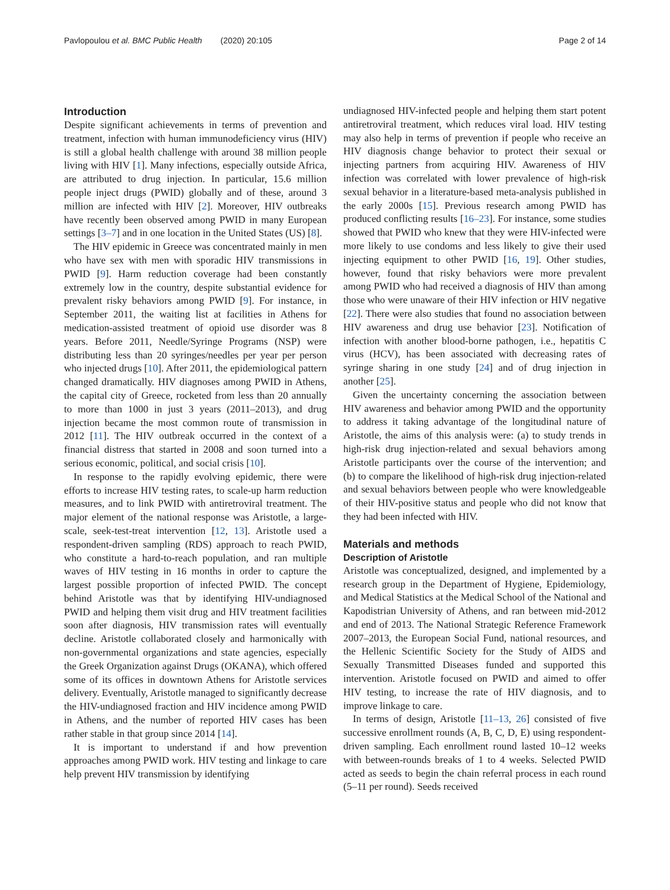Pavlopoulou et al. BMC Public Health (2020) 20:105 Page 2 of 14
Introduction
Despite significant achievements in terms of prevention and treatment, infection with human immunodeficiency virus (HIV) is still a global health challenge with around 38 million people living with HIV [1]. Many infections, especially outside Africa, are attributed to drug injection. In particular, 15.6 million people inject drugs (PWID) globally and of these, around 3 million are infected with HIV [2]. Moreover, HIV outbreaks have recently been observed among PWID in many European settings [3–7] and in one location in the United States (US) [8].
The HIV epidemic in Greece was concentrated mainly in men who have sex with men with sporadic HIV transmissions in PWID [9]. Harm reduction coverage had been constantly extremely low in the country, despite substantial evidence for prevalent risky behaviors among PWID [9]. For instance, in September 2011, the waiting list at facilities in Athens for medication-assisted treatment of opioid use disorder was 8 years. Before 2011, Needle/Syringe Programs (NSP) were distributing less than 20 syringes/needles per year per person who injected drugs [10]. After 2011, the epidemiological pattern changed dramatically. HIV diagnoses among PWID in Athens, the capital city of Greece, rocketed from less than 20 annually to more than 1000 in just 3 years (2011–2013), and drug injection became the most common route of transmission in 2012 [11]. The HIV outbreak occurred in the context of a financial distress that started in 2008 and soon turned into a serious economic, political, and social crisis [10].
In response to the rapidly evolving epidemic, there were efforts to increase HIV testing rates, to scale-up harm reduction measures, and to link PWID with antiretroviral treatment. The major element of the national response was Aristotle, a large-scale, seek-test-treat intervention [12, 13]. Aristotle used a respondent-driven sampling (RDS) approach to reach PWID, who constitute a hard-to-reach population, and ran multiple waves of HIV testing in 16 months in order to capture the largest possible proportion of infected PWID. The concept behind Aristotle was that by identifying HIV-undiagnosed PWID and helping them visit drug and HIV treatment facilities soon after diagnosis, HIV transmission rates will eventually decline. Aristotle collaborated closely and harmonically with non-governmental organizations and state agencies, especially the Greek Organization against Drugs (OKANA), which offered some of its offices in downtown Athens for Aristotle services delivery. Eventually, Aristotle managed to significantly decrease the HIV-undiagnosed fraction and HIV incidence among PWID in Athens, and the number of reported HIV cases has been rather stable in that group since 2014 [14].
It is important to understand if and how prevention approaches among PWID work. HIV testing and linkage to care help prevent HIV transmission by identifying
undiagnosed HIV-infected people and helping them start potent antiretroviral treatment, which reduces viral load. HIV testing may also help in terms of prevention if people who receive an HIV diagnosis change behavior to protect their sexual or injecting partners from acquiring HIV. Awareness of HIV infection was correlated with lower prevalence of high-risk sexual behavior in a literature-based meta-analysis published in the early 2000s [15]. Previous research among PWID has produced conflicting results [16–23]. For instance, some studies showed that PWID who knew that they were HIV-infected were more likely to use condoms and less likely to give their used injecting equipment to other PWID [16, 19]. Other studies, however, found that risky behaviors were more prevalent among PWID who had received a diagnosis of HIV than among those who were unaware of their HIV infection or HIV negative [22]. There were also studies that found no association between HIV awareness and drug use behavior [23]. Notification of infection with another blood-borne pathogen, i.e., hepatitis C virus (HCV), has been associated with decreasing rates of syringe sharing in one study [24] and of drug injection in another [25].
Given the uncertainty concerning the association between HIV awareness and behavior among PWID and the opportunity to address it taking advantage of the longitudinal nature of Aristotle, the aims of this analysis were: (a) to study trends in high-risk drug injection-related and sexual behaviors among Aristotle participants over the course of the intervention; and (b) to compare the likelihood of high-risk drug injection-related and sexual behaviors between people who were knowledgeable of their HIV-positive status and people who did not know that they had been infected with HIV.
Materials and methods
Description of Aristotle
Aristotle was conceptualized, designed, and implemented by a research group in the Department of Hygiene, Epidemiology, and Medical Statistics at the Medical School of the National and Kapodistrian University of Athens, and ran between mid-2012 and end of 2013. The National Strategic Reference Framework 2007–2013, the European Social Fund, national resources, and the Hellenic Scientific Society for the Study of AIDS and Sexually Transmitted Diseases funded and supported this intervention. Aristotle focused on PWID and aimed to offer HIV testing, to increase the rate of HIV diagnosis, and to improve linkage to care.
In terms of design, Aristotle [11–13, 26] consisted of five successive enrollment rounds (A, B, C, D, E) using respondent-driven sampling. Each enrollment round lasted 10–12 weeks with between-rounds breaks of 1 to 4 weeks. Selected PWID acted as seeds to begin the chain referral process in each round (5–11 per round). Seeds received